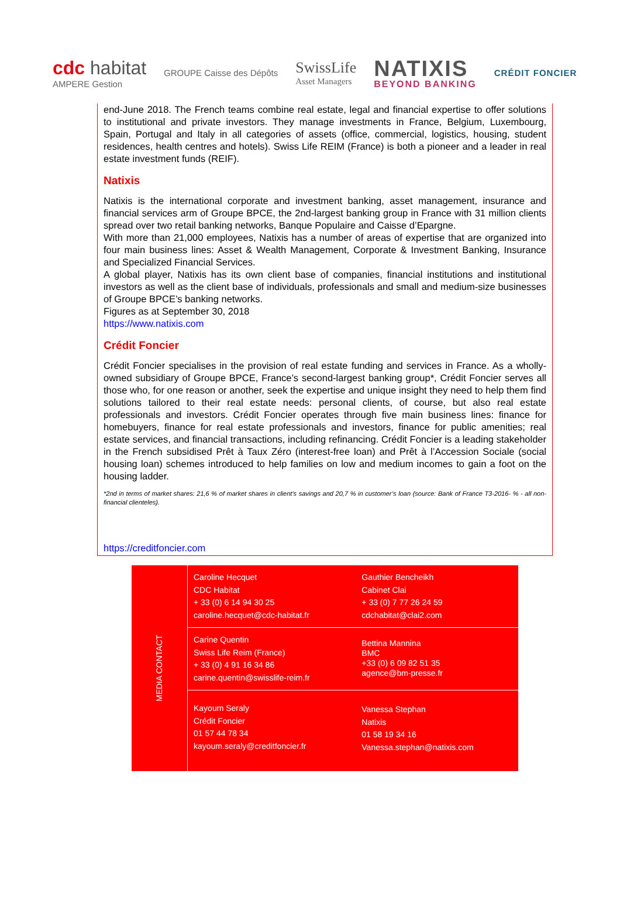cdc habitat
AMPERE Gestion
GROUPE Caisse des Dépôts
SwissLife
Asset Managers
NATIXIS
BEYOND BANKING
CRÉDIT FONCIER
end-June 2018. The French teams combine real estate, legal and financial expertise to offer solutions to institutional and private investors. They manage investments in France, Belgium, Luxembourg, Spain, Portugal and Italy in all categories of assets (office, commercial, logistics, housing, student residences, health centres and hotels). Swiss Life REIM (France) is both a pioneer and a leader in real estate investment funds (REIF).
Natixis
Natixis is the international corporate and investment banking, asset management, insurance and financial services arm of Groupe BPCE, the 2nd-largest banking group in France with 31 million clients spread over two retail banking networks, Banque Populaire and Caisse d’Epargne.
With more than 21,000 employees, Natixis has a number of areas of expertise that are organized into four main business lines: Asset & Wealth Management, Corporate & Investment Banking, Insurance and Specialized Financial Services.
A global player, Natixis has its own client base of companies, financial institutions and institutional investors as well as the client base of individuals, professionals and small and medium-size businesses of Groupe BPCE’s banking networks.
Figures as at September 30, 2018
https://www.natixis.com
Crédit Foncier
Crédit Foncier specialises in the provision of real estate funding and services in France. As a wholly-owned subsidiary of Groupe BPCE, France’s second-largest banking group*, Crédit Foncier serves all those who, for one reason or another, seek the expertise and unique insight they need to help them find solutions tailored to their real estate needs: personal clients, of course, but also real estate professionals and investors. Crédit Foncier operates through five main business lines: finance for homebuyers, finance for real estate professionals and investors, finance for public amenities; real estate services, and financial transactions, including refinancing. Crédit Foncier is a leading stakeholder in the French subsidised Prêt à Taux Zéro (interest-free loan) and Prêt à l’Accession Sociale (social housing loan) schemes introduced to help families on low and medium incomes to gain a foot on the housing ladder.
*2nd in terms of market shares: 21,6 % of market shares in client’s savings and 20,7 % in customer’s loan (source: Bank of France T3-2016- % - all non-financial clienteles).
https://creditfoncier.com
| MEDIA CONTACT | Caroline Hecquet CDC Habitat + 33 (0) 6 14 94 30 25 caroline.hecquet@cdc-habitat.fr | Gauthier Bencheikh Cabinet Clai + 33 (0) 7 77 26 24 59 cdchabitat@clai2.com |
| | Carine Quentin Swiss Life Reim (France) + 33 (0) 4 91 16 34 86 carine.quentin@swisslife-reim.fr | Bettina Mannina BMC +33 (0) 6 09 82 51 35 agence@bm-presse.fr |
| | Kayoum Seraly Crédit Foncier 01 57 44 78 34 kayoum.seraly@creditfoncier.fr | Vanessa Stephan Natixis 01 58 19 34 16 Vanessa.stephan@natixis.com |